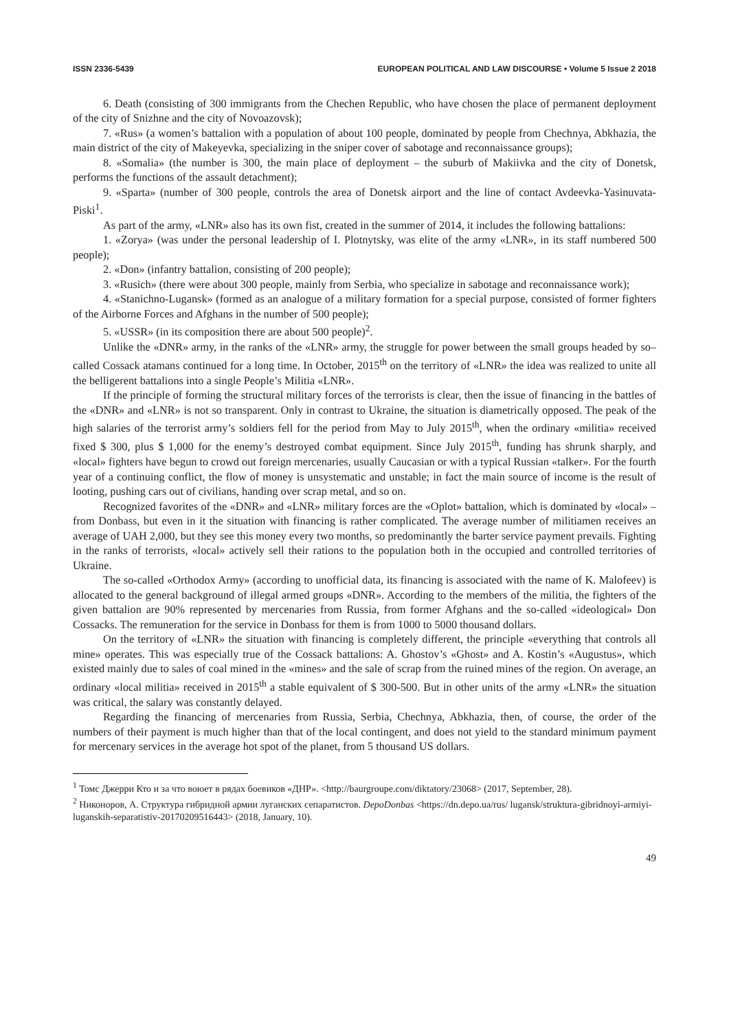ISSN 2336-5439 EUROPEAN POLITICAL AND LAW DISCOURSE • Volume 5 Issue 2 2018
6. Death (consisting of 300 immigrants from the Chechen Republic, who have chosen the place of permanent deployment of the city of Snizhne and the city of Novoazovsk);
7. «Rus» (a women’s battalion with a population of about 100 people, dominated by people from Chechnya, Abkhazia, the main district of the city of Makeyevka, specializing in the sniper cover of sabotage and reconnaissance groups);
8. «Somalia» (the number is 300, the main place of deployment – the suburb of Makiivka and the city of Donetsk, performs the functions of the assault detachment);
9. «Sparta» (number of 300 people, controls the area of Donetsk airport and the line of contact Avdeevka-Yasinuvata-Piski<sup>1</sup>.
As part of the army, «LNR» also has its own fist, created in the summer of 2014, it includes the following battalions:
1. «Zorya» (was under the personal leadership of I. Plotnytsky, was elite of the army «LNR», in its staff numbered 500 people);
2. «Don» (infantry battalion, consisting of 200 people);
3. «Rusich» (there were about 300 people, mainly from Serbia, who specialize in sabotage and reconnaissance work);
4. «Stanichno-Lugansk» (formed as an analogue of a military formation for a special purpose, consisted of former fighters of the Airborne Forces and Afghans in the number of 500 people);
5. «USSR» (in its composition there are about 500 people)<sup>2</sup>.
Unlike the «DNR» army, in the ranks of the «LNR» army, the struggle for power between the small groups headed by so–called Cossack atamans continued for a long time. In October, 2015<sup>th</sup> on the territory of «LNR» the idea was realized to unite all the belligerent battalions into a single People’s Militia «LNR».
If the principle of forming the structural military forces of the terrorists is clear, then the issue of financing in the battles of the «DNR» and «LNR» is not so transparent. Only in contrast to Ukraine, the situation is diametrically opposed. The peak of the high salaries of the terrorist army’s soldiers fell for the period from May to July 2015<sup>th</sup>, when the ordinary «militia» received fixed $ 300, plus $ 1,000 for the enemy’s destroyed combat equipment. Since July 2015<sup>th</sup>, funding has shrunk sharply, and «local» fighters have begun to crowd out foreign mercenaries, usually Caucasian or with a typical Russian «talker». For the fourth year of a continuing conflict, the flow of money is unsystematic and unstable; in fact the main source of income is the result of looting, pushing cars out of civilians, handing over scrap metal, and so on.
Recognized favorites of the «DNR» and «LNR» military forces are the «Oplot» battalion, which is dominated by «local» – from Donbass, but even in it the situation with financing is rather complicated. The average number of militiamen receives an average of UAH 2,000, but they see this money every two months, so predominantly the barter service payment prevails. Fighting in the ranks of terrorists, «local» actively sell their rations to the population both in the occupied and controlled territories of Ukraine.
The so-called «Orthodox Army» (according to unofficial data, its financing is associated with the name of K. Malofeev) is allocated to the general background of illegal armed groups «DNR». According to the members of the militia, the fighters of the given battalion are 90% represented by mercenaries from Russia, from former Afghans and the so-called «ideological» Don Cossacks. The remuneration for the service in Donbass for them is from 1000 to 5000 thousand dollars.
On the territory of «LNR» the situation with financing is completely different, the principle «everything that controls all mine» operates. This was especially true of the Cossack battalions: A. Ghostov’s «Ghost» and A. Kostin’s «Augustus», which existed mainly due to sales of coal mined in the «mines» and the sale of scrap from the ruined mines of the region. On average, an ordinary «local militia» received in 2015<sup>th</sup> a stable equivalent of $ 300-500. But in other units of the army «LNR» the situation was critical, the salary was constantly delayed.
Regarding the financing of mercenaries from Russia, Serbia, Chechnya, Abkhazia, then, of course, the order of the numbers of their payment is much higher than that of the local contingent, and does not yield to the standard minimum payment for mercenary services in the average hot spot of the planet, from 5 thousand US dollars.
<sup>1</sup> Томс Джерри Кто и за что воюет в рядах боевиков «ДНР». <http://baurgroupe.com/diktatory/23068> (2017, September, 28).
<sup>2</sup> Никоноров, А. Структура гибридной армии луганских сепаратистов. DepoDonbas <https://dn.depo.ua/rus/ lugansk/struktura-gibridnoyi-armiyi-luganskih-separatistiv-20170209516443> (2018, January, 10).
49